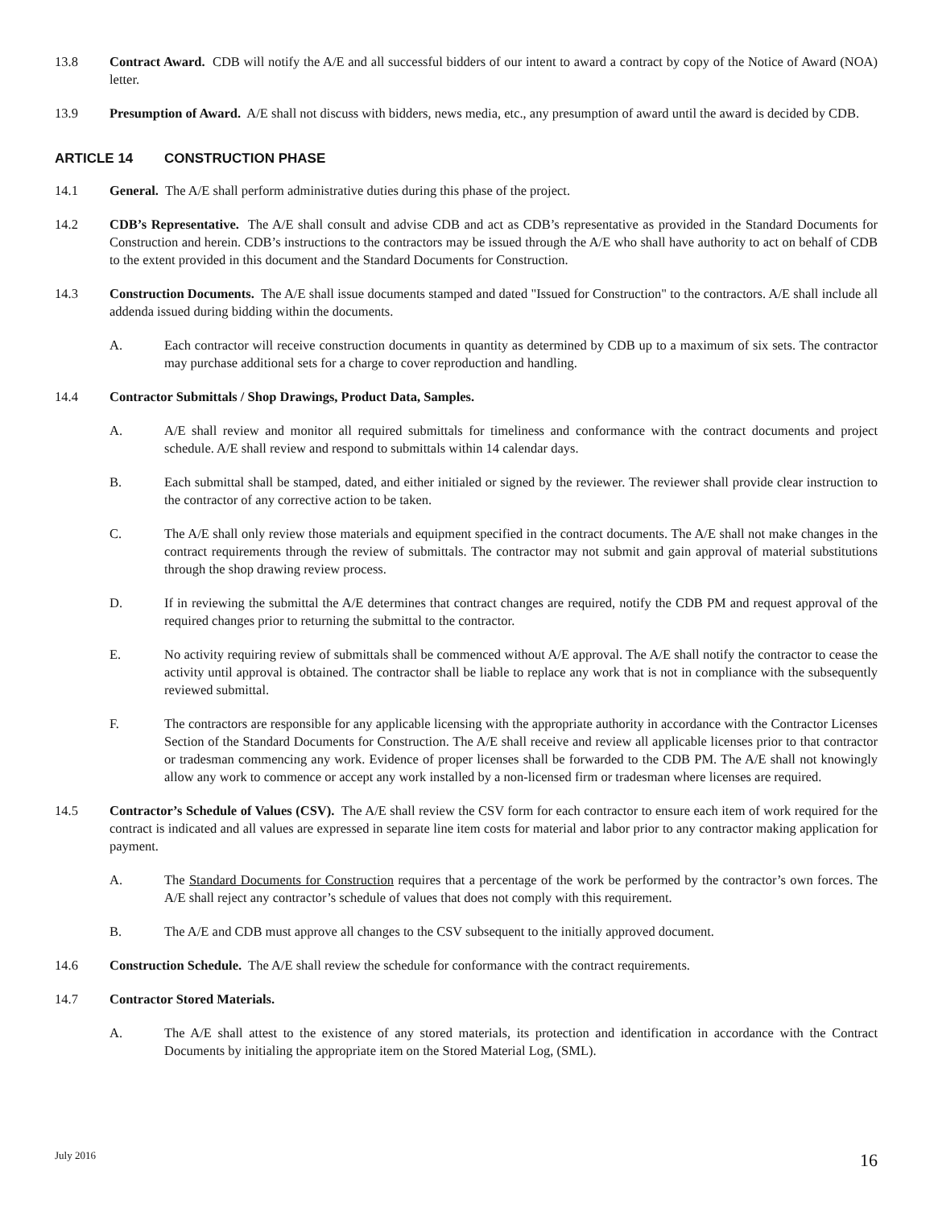13.8 Contract Award. CDB will notify the A/E and all successful bidders of our intent to award a contract by copy of the Notice of Award (NOA) letter.
13.9 Presumption of Award. A/E shall not discuss with bidders, news media, etc., any presumption of award until the award is decided by CDB.
ARTICLE 14 CONSTRUCTION PHASE
14.1 General. The A/E shall perform administrative duties during this phase of the project.
14.2 CDB’s Representative. The A/E shall consult and advise CDB and act as CDB’s representative as provided in the Standard Documents for Construction and herein. CDB’s instructions to the contractors may be issued through the A/E who shall have authority to act on behalf of CDB to the extent provided in this document and the Standard Documents for Construction.
14.3 Construction Documents. The A/E shall issue documents stamped and dated "Issued for Construction" to the contractors. A/E shall include all addenda issued during bidding within the documents.
A. Each contractor will receive construction documents in quantity as determined by CDB up to a maximum of six sets. The contractor may purchase additional sets for a charge to cover reproduction and handling.
14.4 Contractor Submittals / Shop Drawings, Product Data, Samples.
A. A/E shall review and monitor all required submittals for timeliness and conformance with the contract documents and project schedule. A/E shall review and respond to submittals within 14 calendar days.
B. Each submittal shall be stamped, dated, and either initialed or signed by the reviewer. The reviewer shall provide clear instruction to the contractor of any corrective action to be taken.
C. The A/E shall only review those materials and equipment specified in the contract documents. The A/E shall not make changes in the contract requirements through the review of submittals. The contractor may not submit and gain approval of material substitutions through the shop drawing review process.
D. If in reviewing the submittal the A/E determines that contract changes are required, notify the CDB PM and request approval of the required changes prior to returning the submittal to the contractor.
E. No activity requiring review of submittals shall be commenced without A/E approval. The A/E shall notify the contractor to cease the activity until approval is obtained. The contractor shall be liable to replace any work that is not in compliance with the subsequently reviewed submittal.
F. The contractors are responsible for any applicable licensing with the appropriate authority in accordance with the Contractor Licenses Section of the Standard Documents for Construction. The A/E shall receive and review all applicable licenses prior to that contractor or tradesman commencing any work. Evidence of proper licenses shall be forwarded to the CDB PM. The A/E shall not knowingly allow any work to commence or accept any work installed by a non-licensed firm or tradesman where licenses are required.
14.5 Contractor’s Schedule of Values (CSV). The A/E shall review the CSV form for each contractor to ensure each item of work required for the contract is indicated and all values are expressed in separate line item costs for material and labor prior to any contractor making application for payment.
A. The Standard Documents for Construction requires that a percentage of the work be performed by the contractor’s own forces. The A/E shall reject any contractor’s schedule of values that does not comply with this requirement.
B. The A/E and CDB must approve all changes to the CSV subsequent to the initially approved document.
14.6 Construction Schedule. The A/E shall review the schedule for conformance with the contract requirements.
14.7 Contractor Stored Materials.
A. The A/E shall attest to the existence of any stored materials, its protection and identification in accordance with the Contract Documents by initialing the appropriate item on the Stored Material Log, (SML).
July 2016 16